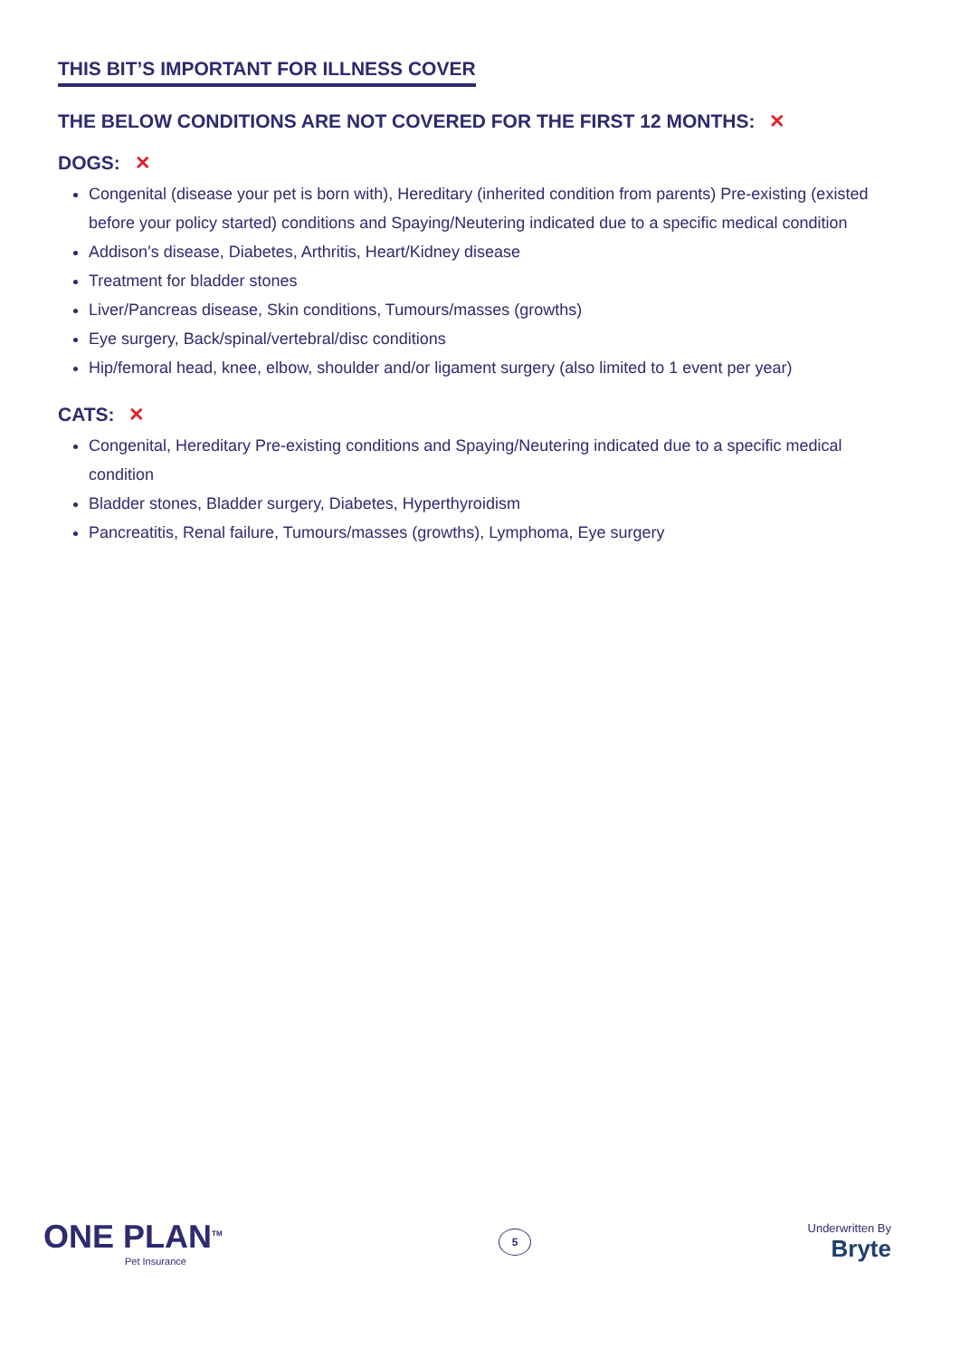THIS BIT’S IMPORTANT FOR ILLNESS COVER
THE BELOW CONDITIONS ARE NOT COVERED FOR THE FIRST 12 MONTHS: ✕
DOGS: ✕
Congenital (disease your pet is born with), Hereditary (inherited condition from parents) Pre-existing (existed before your policy started) conditions and Spaying/Neutering indicated due to a specific medical condition
Addison’s disease, Diabetes, Arthritis, Heart/Kidney disease
Treatment for bladder stones
Liver/Pancreas disease, Skin conditions, Tumours/masses (growths)
Eye surgery, Back/spinal/vertebral/disc conditions
Hip/femoral head, knee, elbow, shoulder and/or ligament surgery (also limited to 1 event per year)
CATS: ✕
Congenital, Hereditary Pre-existing conditions and Spaying/Neutering indicated due to a specific medical condition
Bladder stones, Bladder surgery, Diabetes, Hyperthyroidism
Pancreatitis, Renal failure, Tumours/masses (growths), Lymphoma, Eye surgery
ONE PLAN<sup>TM</sup>
Pet Insurance
5
Underwritten By
Bryte